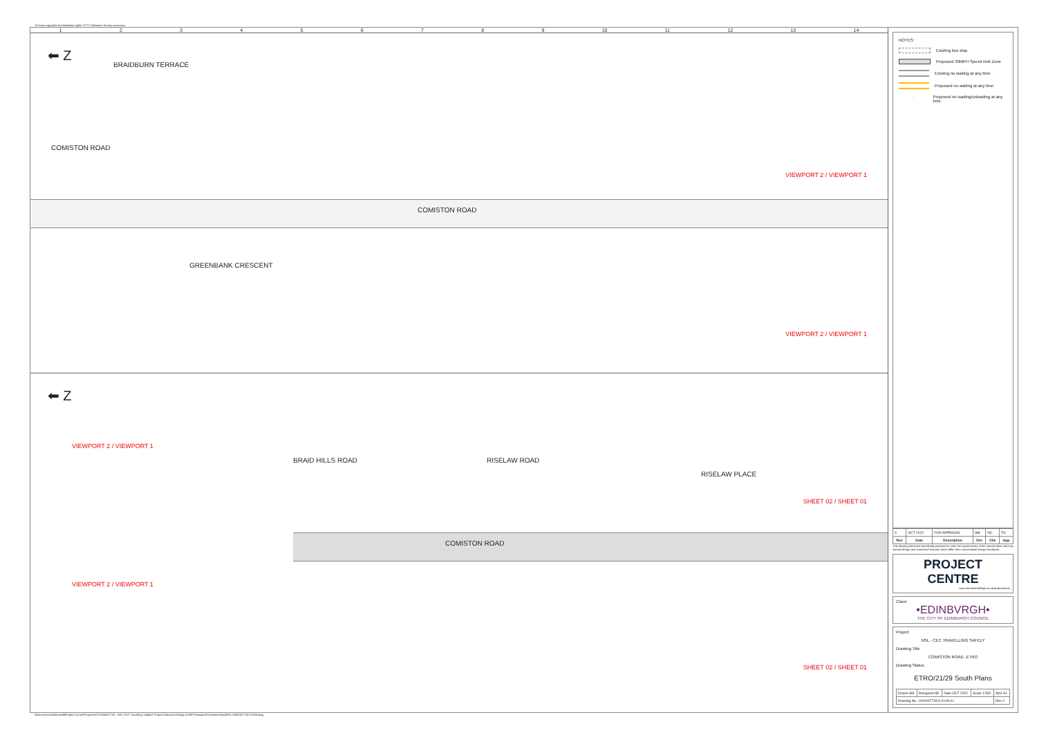©Crown copyright and database rights YYYY Ordnance Survey xxxxxxxxx
123456789 10 11 12 13 14
⬅ Z
BRAIDBURN TERRACE
COMISTON ROAD
COMISTON ROAD
GREENBANK CRESCENT
VIEWPORT 2 / VIEWPORT 1
VIEWPORT 2 / VIEWPORT 1
⬅ Z
VIEWPORT 2 / VIEWPORT 1
BRAID HILLS ROAD RISELAW ROAD
RISELAW PLACE
COMISTON ROAD
SHEET 02 / SHEET 01
VIEWPORT 2 / VIEWPORT 1
SHEET 02 / SHEET 01
NOTES:
Existing bus stop
Proposed 30MPH Speed limit Zone
Existing no waiting at any time
Proposed no waiting at any time
'' Proposed no loading/unloading at any time
| 0 | OCT 2022 | FOR APPROVAL | SM | NC | TG |
| Rev | Date | Description | Drn | Chk | App |
This drawing has been specifically prepared to meet the requirements of the named client and may contain design and innovative features which differ from conventional design standards.
PROJECT
CENTRE
www.marstonholdings.co.uk/projectcentre
Client
•EDINBVRGH•
THE CITY OF EDINBURGH COUNCIL
Project
NSL - CEC TRAVELLING SAFELY
Drawing Title
COMISTON ROAD -ETRO
Drawing Status
ETRO/21/29 South Plans
| Drawn SM | Designed ND | Date OCT 2022 | Scale 1:500 | Size A1 |
| Drawing No. 1000007733-3-0108-01 | | | | Rev 0 |
\\itservices.local\shared$\Project Centre\Project-BST\1000007733 - NSL-CEC Travelling Safely\2 Project Delivery\5 Design & WIP\Transport\Comiston Road\PCL\1000007733-3-0108.dwg